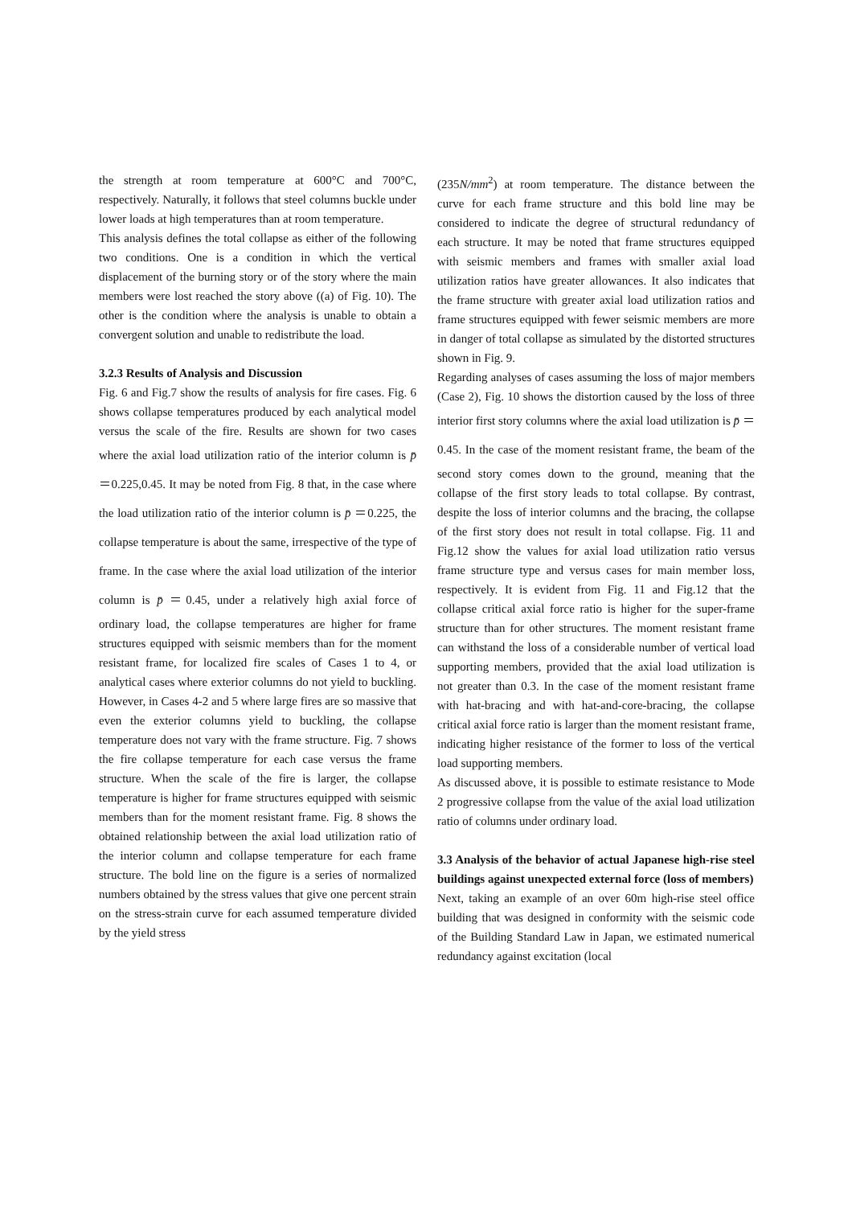the strength at room temperature at 600°C and 700°C, respectively. Naturally, it follows that steel columns buckle under lower loads at high temperatures than at room temperature.
This analysis defines the total collapse as either of the following two conditions. One is a condition in which the vertical displacement of the burning story or of the story where the main members were lost reached the story above ((a) of Fig. 10). The other is the condition where the analysis is unable to obtain a convergent solution and unable to redistribute the load.
3.2.3 Results of Analysis and Discussion
Fig. 6 and Fig.7 show the results of analysis for fire cases. Fig. 6 shows collapse temperatures produced by each analytical model versus the scale of the fire. Results are shown for two cases where the axial load utilization ratio of the interior column is p̄ ＝0.225,0.45. It may be noted from Fig. 8 that, in the case where the load utilization ratio of the interior column is p̄ ＝0.225, the collapse temperature is about the same, irrespective of the type of frame. In the case where the axial load utilization of the interior column is p̄ ＝0.45, under a relatively high axial force of ordinary load, the collapse temperatures are higher for frame structures equipped with seismic members than for the moment resistant frame, for localized fire scales of Cases 1 to 4, or analytical cases where exterior columns do not yield to buckling. However, in Cases 4-2 and 5 where large fires are so massive that even the exterior columns yield to buckling, the collapse temperature does not vary with the frame structure. Fig. 7 shows the fire collapse temperature for each case versus the frame structure. When the scale of the fire is larger, the collapse temperature is higher for frame structures equipped with seismic members than for the moment resistant frame. Fig. 8 shows the obtained relationship between the axial load utilization ratio of the interior column and collapse temperature for each frame structure. The bold line on the figure is a series of normalized numbers obtained by the stress values that give one percent strain on the stress-strain curve for each assumed temperature divided by the yield stress
(235N/mm<sup>2</sup>) at room temperature. The distance between the curve for each frame structure and this bold line may be considered to indicate the degree of structural redundancy of each structure. It may be noted that frame structures equipped with seismic members and frames with smaller axial load utilization ratios have greater allowances. It also indicates that the frame structure with greater axial load utilization ratios and frame structures equipped with fewer seismic members are more in danger of total collapse as simulated by the distorted structures shown in Fig. 9.
Regarding analyses of cases assuming the loss of major members (Case 2), Fig. 10 shows the distortion caused by the loss of three interior first story columns where the axial load utilization is p̄ ＝0.45. In the case of the moment resistant frame, the beam of the second story comes down to the ground, meaning that the collapse of the first story leads to total collapse. By contrast, despite the loss of interior columns and the bracing, the collapse of the first story does not result in total collapse. Fig. 11 and Fig.12 show the values for axial load utilization ratio versus frame structure type and versus cases for main member loss, respectively. It is evident from Fig. 11 and Fig.12 that the collapse critical axial force ratio is higher for the super-frame structure than for other structures. The moment resistant frame can withstand the loss of a considerable number of vertical load supporting members, provided that the axial load utilization is not greater than 0.3. In the case of the moment resistant frame with hat-bracing and with hat-and-core-bracing, the collapse critical axial force ratio is larger than the moment resistant frame, indicating higher resistance of the former to loss of the vertical load supporting members.
As discussed above, it is possible to estimate resistance to Mode 2 progressive collapse from the value of the axial load utilization ratio of columns under ordinary load.
3.3 Analysis of the behavior of actual Japanese high-rise steel buildings against unexpected external force (loss of members)
Next, taking an example of an over 60m high-rise steel office building that was designed in conformity with the seismic code of the Building Standard Law in Japan, we estimated numerical redundancy against excitation (local